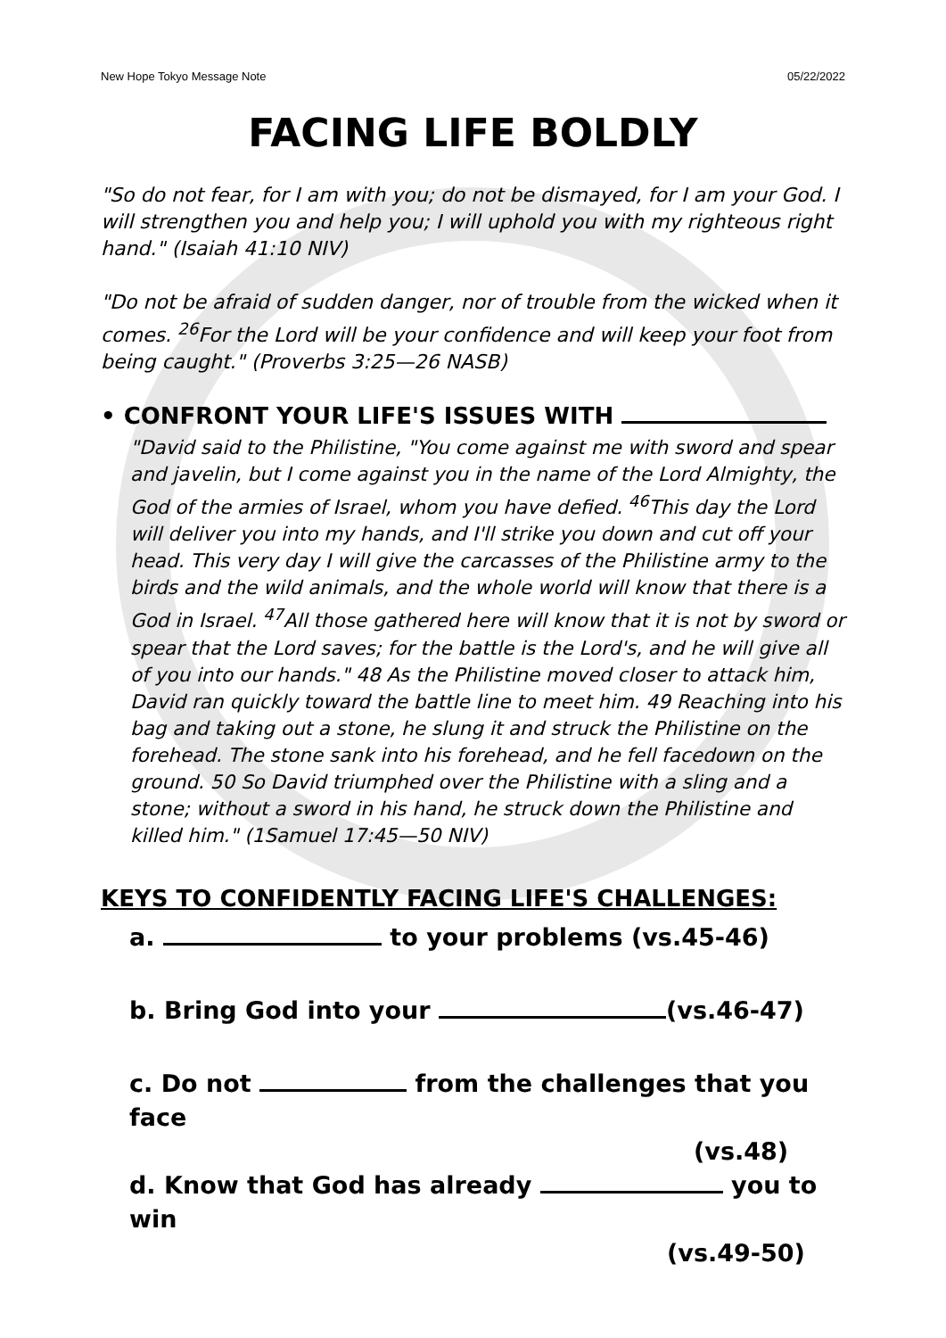New Hope Tokyo Message Note 05/22/2022
FACING LIFE BOLDLY
"So do not fear, for I am with you; do not be dismayed, for I am your God. I will strengthen you and help you; I will uphold you with my righteous right hand." (Isaiah 41:10 NIV)
"Do not be afraid of sudden danger, nor of trouble from the wicked when it comes. <sup>26</sup>For the Lord will be your confidence and will keep your foot from being caught." (Proverbs 3:25—26 NASB)
• CONFRONT YOUR LIFE'S ISSUES WITH
"David said to the Philistine, "You come against me with sword and spear and javelin, but I come against you in the name of the Lord Almighty, the God of the armies of Israel, whom you have defied. <sup>46</sup>This day the Lord will deliver you into my hands, and I'll strike you down and cut off your head. This very day I will give the carcasses of the Philistine army to the birds and the wild animals, and the whole world will know that there is a God in Israel. <sup>47</sup>All those gathered here will know that it is not by sword or spear that the Lord saves; for the battle is the Lord's, and he will give all of you into our hands." 48 As the Philistine moved closer to attack him, David ran quickly toward the battle line to meet him. 49 Reaching into his bag and taking out a stone, he slung it and struck the Philistine on the forehead. The stone sank into his forehead, and he fell facedown on the ground. 50 So David triumphed over the Philistine with a sling and a stone; without a sword in his hand, he struck down the Philistine and killed him." (1Samuel 17:45—50 NIV)
KEYS TO CONFIDENTLY FACING LIFE'S CHALLENGES:
a. to your problems (vs.45-46)
b. Bring God into your (vs.46-47)
c. Do not from the challenges that you face
(vs.48)
d. Know that God has already you to win
(vs.49-50)